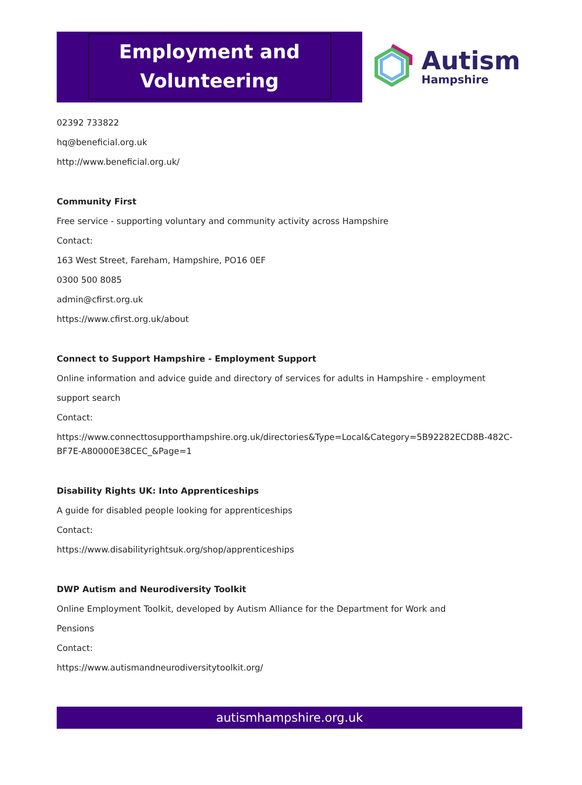Employment and Volunteering
Autism
Hampshire
02392 733822
hq@beneficial.org.uk
http://www.beneficial.org.uk/
Community First
Free service - supporting voluntary and community activity across Hampshire
Contact:
163 West Street, Fareham, Hampshire, PO16 0EF
0300 500 8085
admin@cfirst.org.uk
https://www.cfirst.org.uk/about
Connect to Support Hampshire - Employment Support
Online information and advice guide and directory of services for adults in Hampshire - employment
support search
Contact:
https://www.connecttosupporthampshire.org.uk/directories&Type=Local&Category=5B92282ECD8B-482C-BF7E-A80000E38CEC_&Page=1
Disability Rights UK: Into Apprenticeships
A guide for disabled people looking for apprenticeships
Contact:
https://www.disabilityrightsuk.org/shop/apprenticeships
DWP Autism and Neurodiversity Toolkit
Online Employment Toolkit, developed by Autism Alliance for the Department for Work and
Pensions
Contact:
https://www.autismandneurodiversitytoolkit.org/
autismhampshire.org.uk